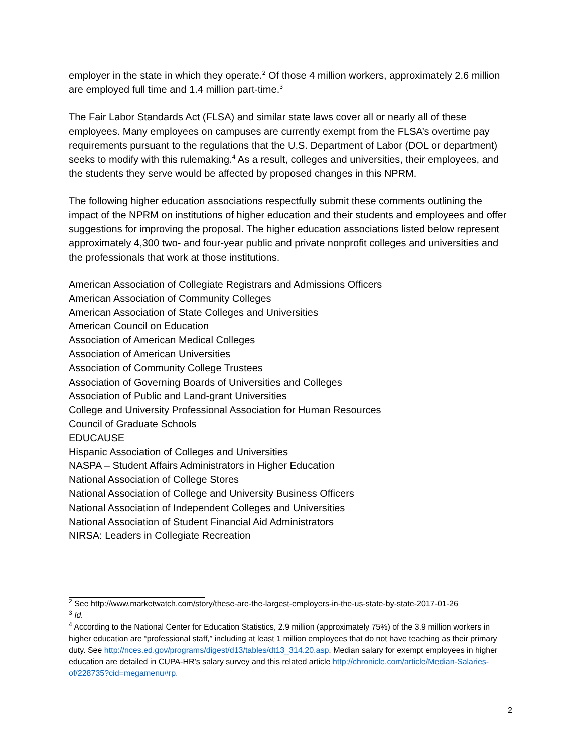employer in the state in which they operate.<sup>2</sup> Of those 4 million workers, approximately 2.6 million are employed full time and 1.4 million part-time.<sup>3</sup>
The Fair Labor Standards Act (FLSA) and similar state laws cover all or nearly all of these employees. Many employees on campuses are currently exempt from the FLSA’s overtime pay requirements pursuant to the regulations that the U.S. Department of Labor (DOL or department) seeks to modify with this rulemaking.<sup>4</sup> As a result, colleges and universities, their employees, and the students they serve would be affected by proposed changes in this NPRM.
The following higher education associations respectfully submit these comments outlining the impact of the NPRM on institutions of higher education and their students and employees and offer suggestions for improving the proposal. The higher education associations listed below represent approximately 4,300 two- and four-year public and private nonprofit colleges and universities and the professionals that work at those institutions.
American Association of Collegiate Registrars and Admissions Officers
American Association of Community Colleges
American Association of State Colleges and Universities
American Council on Education
Association of American Medical Colleges
Association of American Universities
Association of Community College Trustees
Association of Governing Boards of Universities and Colleges
Association of Public and Land-grant Universities
College and University Professional Association for Human Resources
Council of Graduate Schools
EDUCAUSE
Hispanic Association of Colleges and Universities
NASPA – Student Affairs Administrators in Higher Education
National Association of College Stores
National Association of College and University Business Officers
National Association of Independent Colleges and Universities
National Association of Student Financial Aid Administrators
NIRSA: Leaders in Collegiate Recreation
<sup>2</sup> See http://www.marketwatch.com/story/these-are-the-largest-employers-in-the-us-state-by-state-2017-01-26
<sup>3</sup> Id.
<sup>4</sup> According to the National Center for Education Statistics, 2.9 million (approximately 75%) of the 3.9 million workers in higher education are “professional staff,” including at least 1 million employees that do not have teaching as their primary duty. See http://nces.ed.gov/programs/digest/d13/tables/dt13_314.20.asp. Median salary for exempt employees in higher education are detailed in CUPA-HR’s salary survey and this related article http://chronicle.com/article/Median-Salaries-of/228735?cid=megamenu#rp.
2